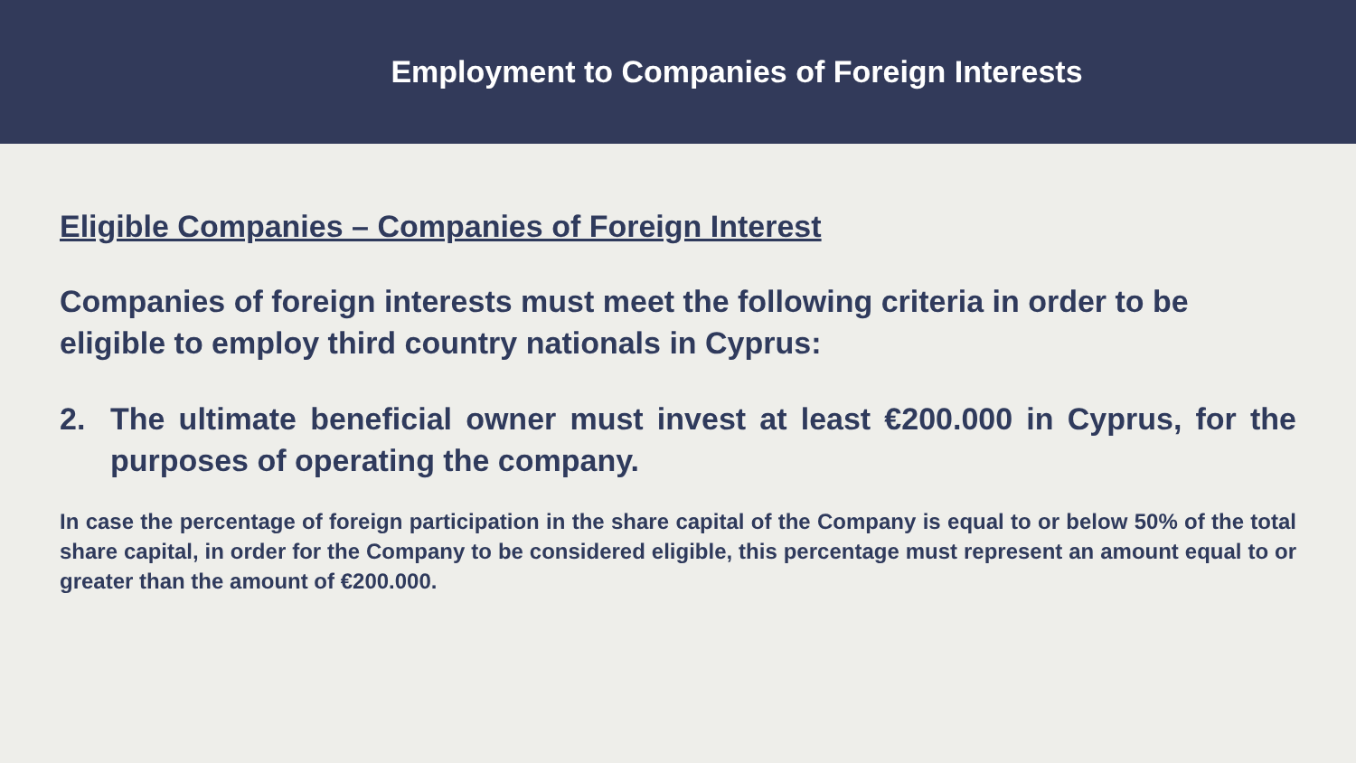Employment to Companies of Foreign Interests
Eligible Companies – Companies of Foreign Interest
Companies of foreign interests must meet the following criteria in order to be eligible to employ third country nationals in Cyprus:
2. The ultimate beneficial owner must invest at least €200.000 in Cyprus, for the purposes of operating the company.
In case the percentage of foreign participation in the share capital of the Company is equal to or below 50% of the total share capital, in order for the Company to be considered eligible, this percentage must represent an amount equal to or greater than the amount of €200.000.